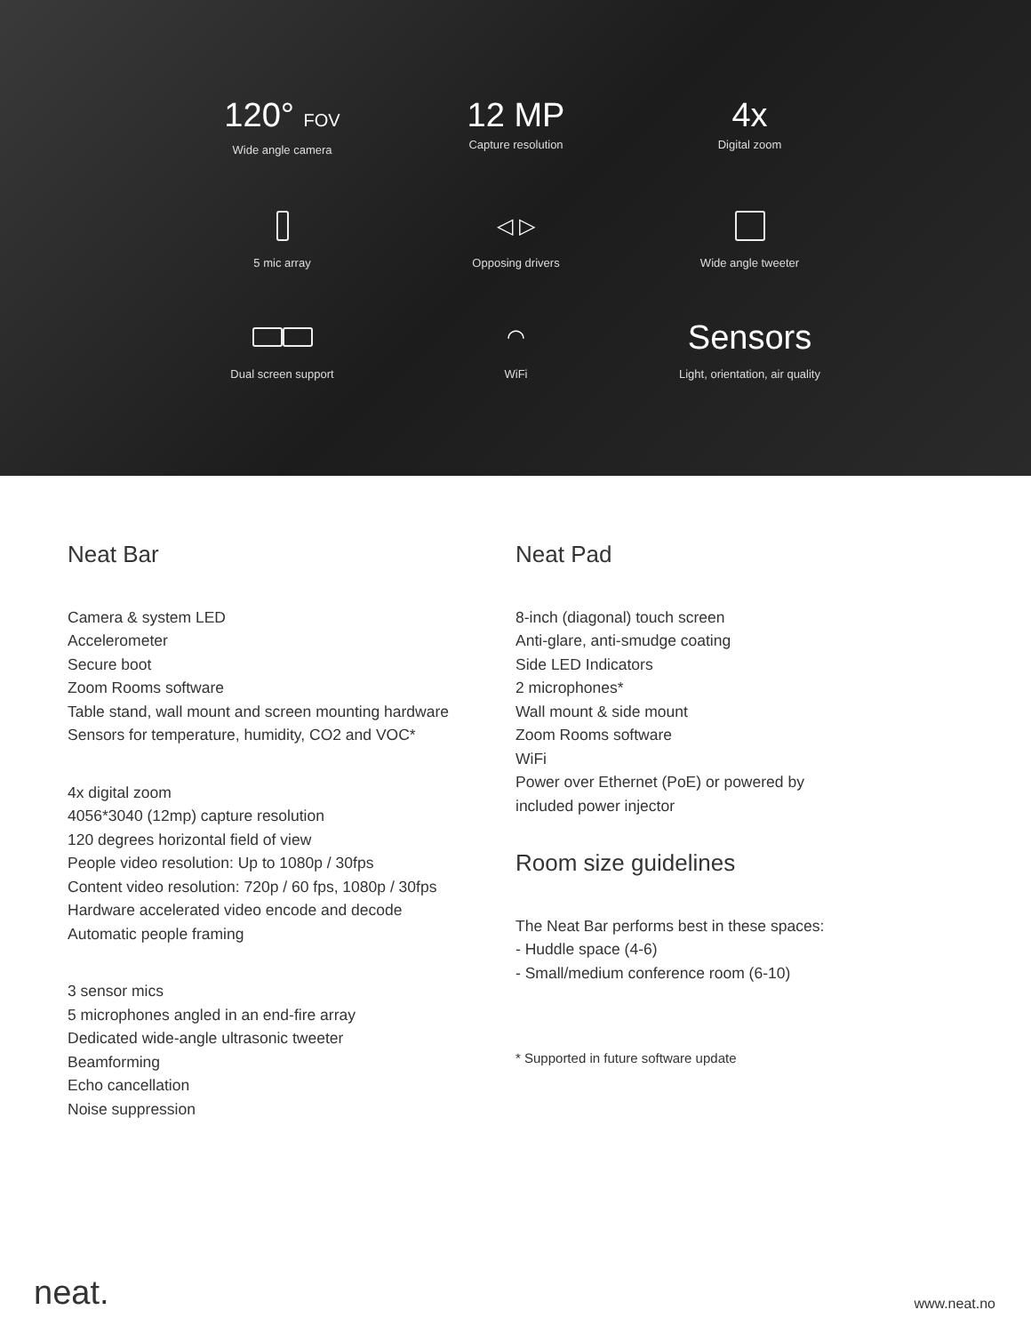120° FOV
Wide angle camera
12 MP
Capture resolution
4x
Digital zoom
5 mic array
◁ ▷
Opposing drivers
Wide angle tweeter
Dual screen support
◠
WiFi
Sensors
Light, orientation, air quality
Neat Bar
Camera & system LED
Accelerometer
Secure boot
Zoom Rooms software
Table stand, wall mount and screen mounting hardware
Sensors for temperature, humidity, CO2 and VOC*
4x digital zoom
4056*3040 (12mp) capture resolution
120 degrees horizontal field of view
People video resolution: Up to 1080p / 30fps
Content video resolution: 720p / 60 fps, 1080p / 30fps
Hardware accelerated video encode and decode
Automatic people framing
3 sensor mics
5 microphones angled in an end-fire array
Dedicated wide-angle ultrasonic tweeter
Beamforming
Echo cancellation
Noise suppression
Neat Pad
8-inch (diagonal) touch screen
Anti-glare, anti-smudge coating
Side LED Indicators
2 microphones*
Wall mount & side mount
Zoom Rooms software
WiFi
Power over Ethernet (PoE) or powered by
included power injector
Room size guidelines
The Neat Bar performs best in these spaces:
- Huddle space (4-6)
- Small/medium conference room (6-10)
* Supported in future software update
neat.
www.neat.no